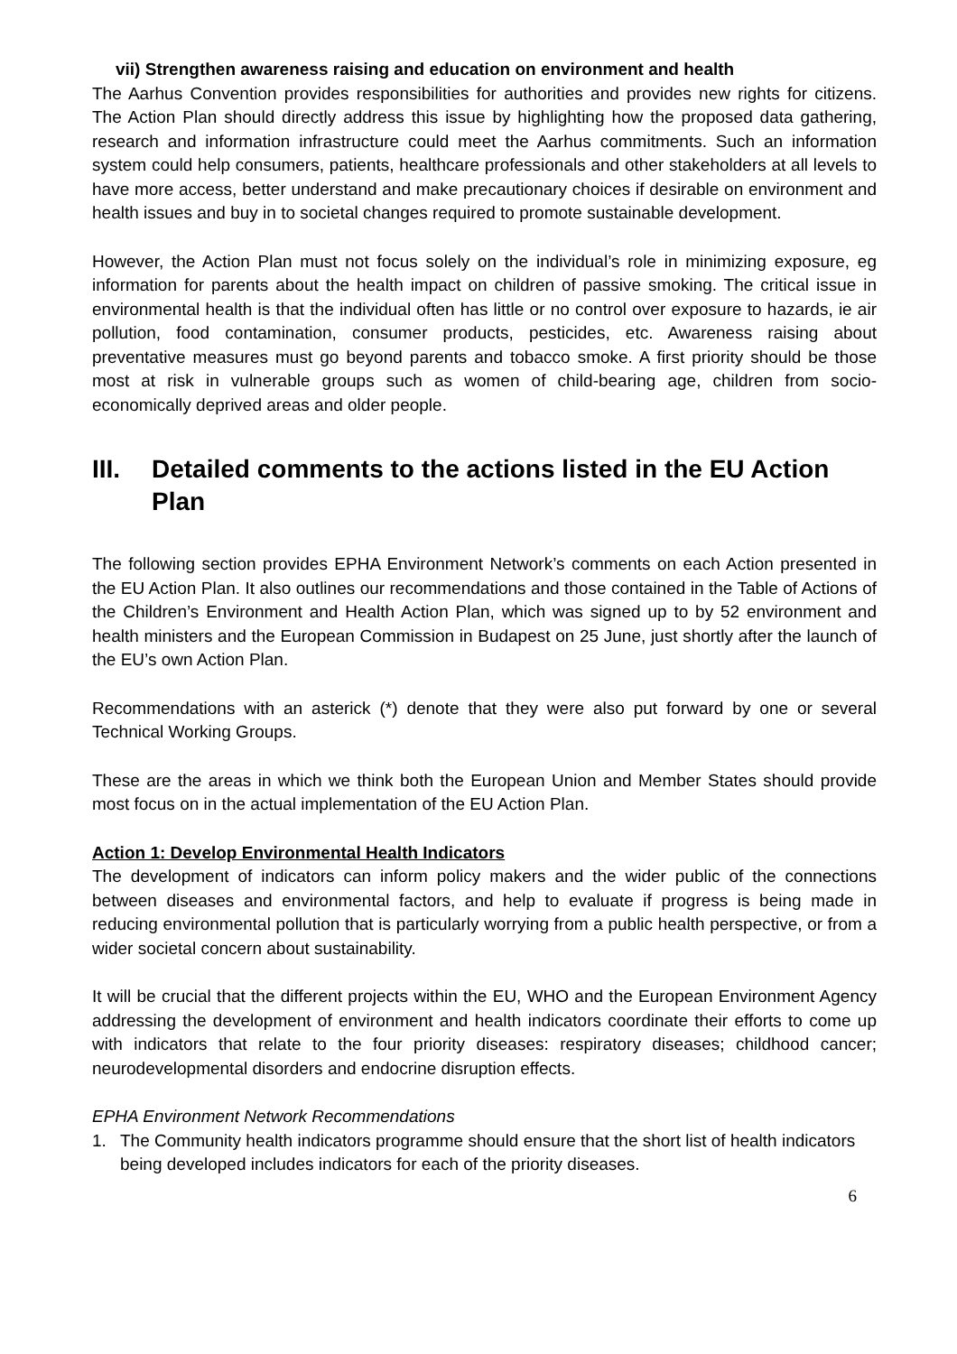vii) Strengthen awareness raising and education on environment and health
The Aarhus Convention provides responsibilities for authorities and provides new rights for citizens. The Action Plan should directly address this issue by highlighting how the proposed data gathering, research and information infrastructure could meet the Aarhus commitments. Such an information system could help consumers, patients, healthcare professionals and other stakeholders at all levels to have more access, better understand and make precautionary choices if desirable on environment and health issues and buy in to societal changes required to promote sustainable development.
However, the Action Plan must not focus solely on the individual’s role in minimizing exposure, eg information for parents about the health impact on children of passive smoking. The critical issue in environmental health is that the individual often has little or no control over exposure to hazards, ie air pollution, food contamination, consumer products, pesticides, etc. Awareness raising about preventative measures must go beyond parents and tobacco smoke. A first priority should be those most at risk in vulnerable groups such as women of child-bearing age, children from socio-economically deprived areas and older people.
III. Detailed comments to the actions listed in the EU Action Plan
The following section provides EPHA Environment Network’s comments on each Action presented in the EU Action Plan. It also outlines our recommendations and those contained in the Table of Actions of the Children’s Environment and Health Action Plan, which was signed up to by 52 environment and health ministers and the European Commission in Budapest on 25 June, just shortly after the launch of the EU’s own Action Plan.
Recommendations with an asterick (*) denote that they were also put forward by one or several Technical Working Groups.
These are the areas in which we think both the European Union and Member States should provide most focus on in the actual implementation of the EU Action Plan.
Action 1: Develop Environmental Health Indicators
The development of indicators can inform policy makers and the wider public of the connections between diseases and environmental factors, and help to evaluate if progress is being made in reducing environmental pollution that is particularly worrying from a public health perspective, or from a wider societal concern about sustainability.
It will be crucial that the different projects within the EU, WHO and the European Environment Agency addressing the development of environment and health indicators coordinate their efforts to come up with indicators that relate to the four priority diseases: respiratory diseases; childhood cancer; neurodevelopmental disorders and endocrine disruption effects.
EPHA Environment Network Recommendations
1. The Community health indicators programme should ensure that the short list of health indicators being developed includes indicators for each of the priority diseases.
6